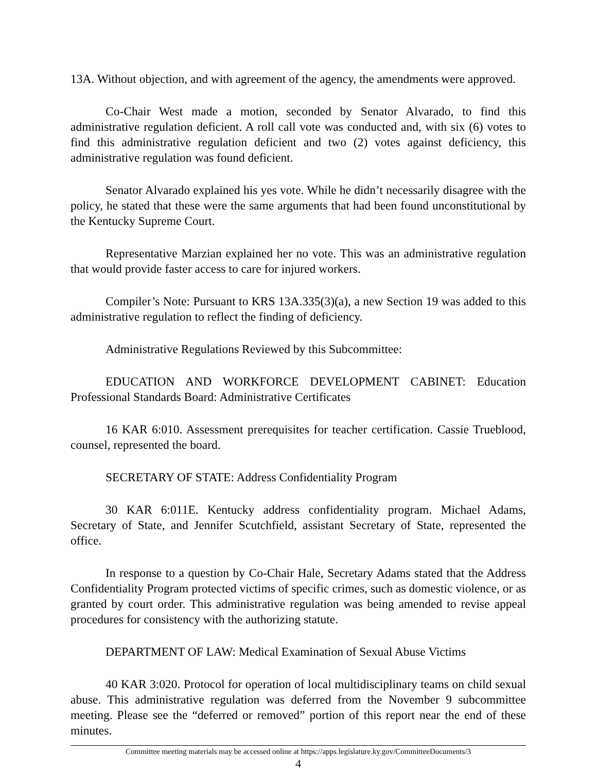13A. Without objection, and with agreement of the agency, the amendments were approved.
Co-Chair West made a motion, seconded by Senator Alvarado, to find this administrative regulation deficient. A roll call vote was conducted and, with six (6) votes to find this administrative regulation deficient and two (2) votes against deficiency, this administrative regulation was found deficient.
Senator Alvarado explained his yes vote. While he didn’t necessarily disagree with the policy, he stated that these were the same arguments that had been found unconstitutional by the Kentucky Supreme Court.
Representative Marzian explained her no vote. This was an administrative regulation that would provide faster access to care for injured workers.
Compiler’s Note: Pursuant to KRS 13A.335(3)(a), a new Section 19 was added to this administrative regulation to reflect the finding of deficiency.
Administrative Regulations Reviewed by this Subcommittee:
EDUCATION AND WORKFORCE DEVELOPMENT CABINET: Education Professional Standards Board: Administrative Certificates
16 KAR 6:010. Assessment prerequisites for teacher certification. Cassie Trueblood, counsel, represented the board.
SECRETARY OF STATE: Address Confidentiality Program
30 KAR 6:011E. Kentucky address confidentiality program. Michael Adams, Secretary of State, and Jennifer Scutchfield, assistant Secretary of State, represented the office.
In response to a question by Co-Chair Hale, Secretary Adams stated that the Address Confidentiality Program protected victims of specific crimes, such as domestic violence, or as granted by court order. This administrative regulation was being amended to revise appeal procedures for consistency with the authorizing statute.
DEPARTMENT OF LAW: Medical Examination of Sexual Abuse Victims
40 KAR 3:020. Protocol for operation of local multidisciplinary teams on child sexual abuse. This administrative regulation was deferred from the November 9 subcommittee meeting. Please see the “deferred or removed” portion of this report near the end of these minutes.
Committee meeting materials may be accessed online at https://apps.legislature.ky.gov/CommitteeDocuments/3
4